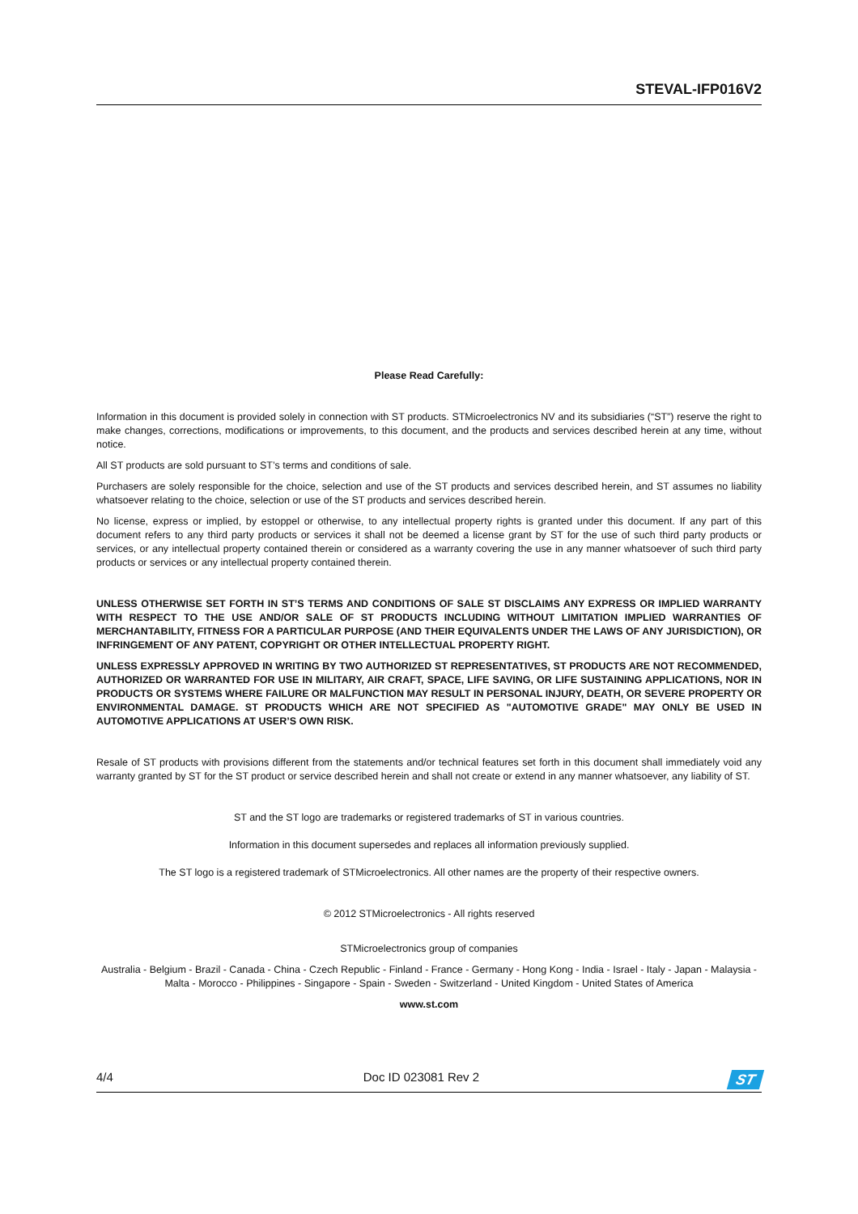STEVAL-IFP016V2
Please Read Carefully:
Information in this document is provided solely in connection with ST products. STMicroelectronics NV and its subsidiaries (“ST”) reserve the right to make changes, corrections, modifications or improvements, to this document, and the products and services described herein at any time, without notice.
All ST products are sold pursuant to ST’s terms and conditions of sale.
Purchasers are solely responsible for the choice, selection and use of the ST products and services described herein, and ST assumes no liability whatsoever relating to the choice, selection or use of the ST products and services described herein.
No license, express or implied, by estoppel or otherwise, to any intellectual property rights is granted under this document. If any part of this document refers to any third party products or services it shall not be deemed a license grant by ST for the use of such third party products or services, or any intellectual property contained therein or considered as a warranty covering the use in any manner whatsoever of such third party products or services or any intellectual property contained therein.
UNLESS OTHERWISE SET FORTH IN ST’S TERMS AND CONDITIONS OF SALE ST DISCLAIMS ANY EXPRESS OR IMPLIED WARRANTY WITH RESPECT TO THE USE AND/OR SALE OF ST PRODUCTS INCLUDING WITHOUT LIMITATION IMPLIED WARRANTIES OF MERCHANTABILITY, FITNESS FOR A PARTICULAR PURPOSE (AND THEIR EQUIVALENTS UNDER THE LAWS OF ANY JURISDICTION), OR INFRINGEMENT OF ANY PATENT, COPYRIGHT OR OTHER INTELLECTUAL PROPERTY RIGHT.
UNLESS EXPRESSLY APPROVED IN WRITING BY TWO AUTHORIZED ST REPRESENTATIVES, ST PRODUCTS ARE NOT RECOMMENDED, AUTHORIZED OR WARRANTED FOR USE IN MILITARY, AIR CRAFT, SPACE, LIFE SAVING, OR LIFE SUSTAINING APPLICATIONS, NOR IN PRODUCTS OR SYSTEMS WHERE FAILURE OR MALFUNCTION MAY RESULT IN PERSONAL INJURY, DEATH, OR SEVERE PROPERTY OR ENVIRONMENTAL DAMAGE. ST PRODUCTS WHICH ARE NOT SPECIFIED AS "AUTOMOTIVE GRADE" MAY ONLY BE USED IN AUTOMOTIVE APPLICATIONS AT USER’S OWN RISK.
Resale of ST products with provisions different from the statements and/or technical features set forth in this document shall immediately void any warranty granted by ST for the ST product or service described herein and shall not create or extend in any manner whatsoever, any liability of ST.
ST and the ST logo are trademarks or registered trademarks of ST in various countries.
Information in this document supersedes and replaces all information previously supplied.
The ST logo is a registered trademark of STMicroelectronics. All other names are the property of their respective owners.
© 2012 STMicroelectronics - All rights reserved
STMicroelectronics group of companies
Australia - Belgium - Brazil - Canada - China - Czech Republic - Finland - France - Germany - Hong Kong - India - Israel - Italy - Japan - Malaysia - Malta - Morocco - Philippines - Singapore - Spain - Sweden - Switzerland - United Kingdom - United States of America
www.st.com
4/4 Doc ID 023081 Rev 2 ST